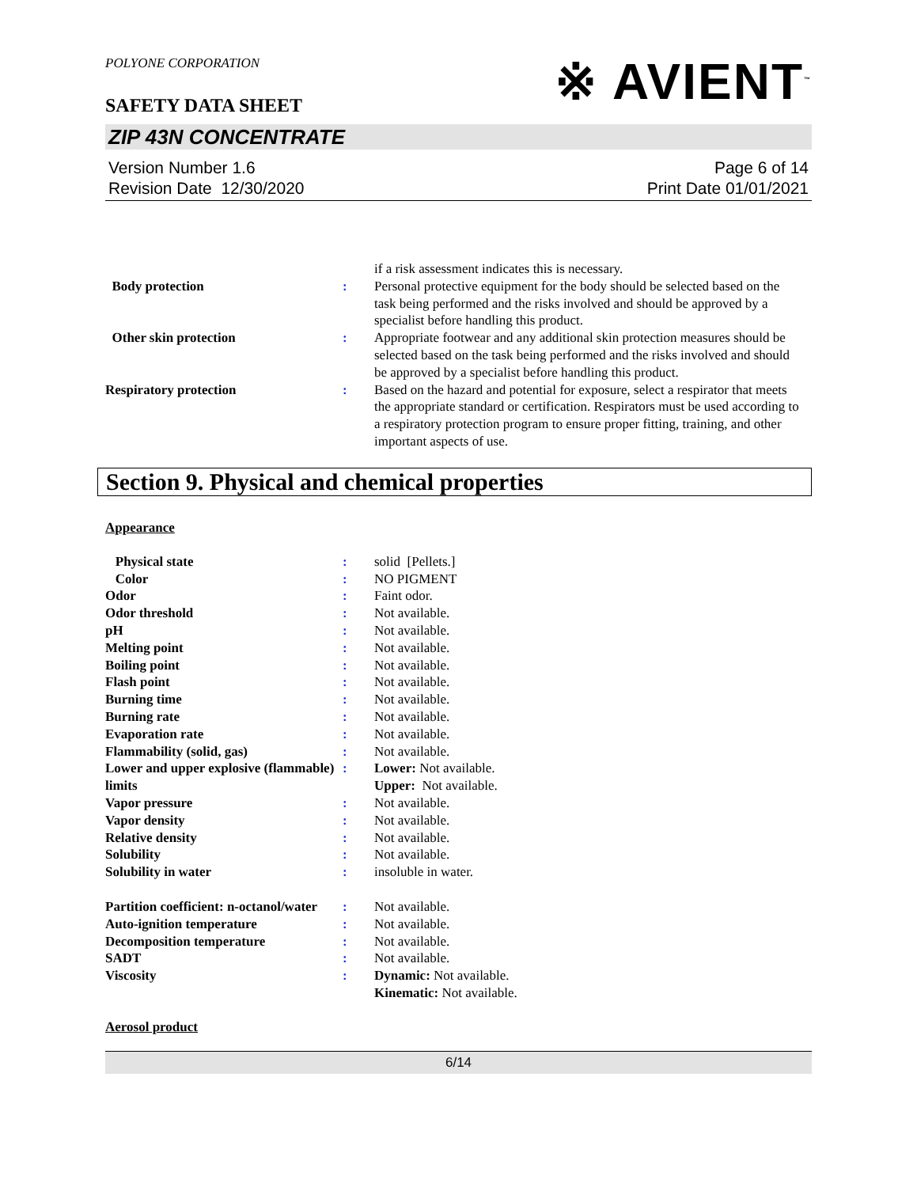POLYONE CORPORATION
SAFETY DATA SHEET
※ AVIENT<sup>™</sup>
ZIP 43N CONCENTRATE
Version Number 1.6
Revision Date 12/30/2020
Page 6 of 14
Print Date 01/01/2021
if a risk assessment indicates this is necessary.
Body protection : Personal protective equipment for the body should be selected based on the task being performed and the risks involved and should be approved by a specialist before handling this product.
Other skin protection : Appropriate footwear and any additional skin protection measures should be selected based on the task being performed and the risks involved and should be approved by a specialist before handling this product.
Respiratory protection : Based on the hazard and potential for exposure, select a respirator that meets the appropriate standard or certification. Respirators must be used according to a respiratory protection program to ensure proper fitting, training, and other important aspects of use.
Section 9. Physical and chemical properties
Appearance
Physical state : solid [Pellets.]
Color : NO PIGMENT
Odor : Faint odor.
Odor threshold : Not available.
pH : Not available.
Melting point : Not available.
Boiling point : Not available.
Flash point : Not available.
Burning time : Not available.
Burning rate : Not available.
Evaporation rate : Not available.
Flammability (solid, gas) : Not available.
Lower and upper explosive (flammable) limits
: Lower: Not available.
Upper: Not available.
Vapor pressure : Not available.
Vapor density : Not available.
Relative density : Not available.
Solubility : Not available.
Solubility in water : insoluble in water.
Partition coefficient: n-octanol/water
: Not available.
Auto-ignition temperature : Not available.
Decomposition temperature : Not available.
SADT : Not available.
Viscosity : Dynamic: Not available.
Kinematic: Not available.
Aerosol product
6/14